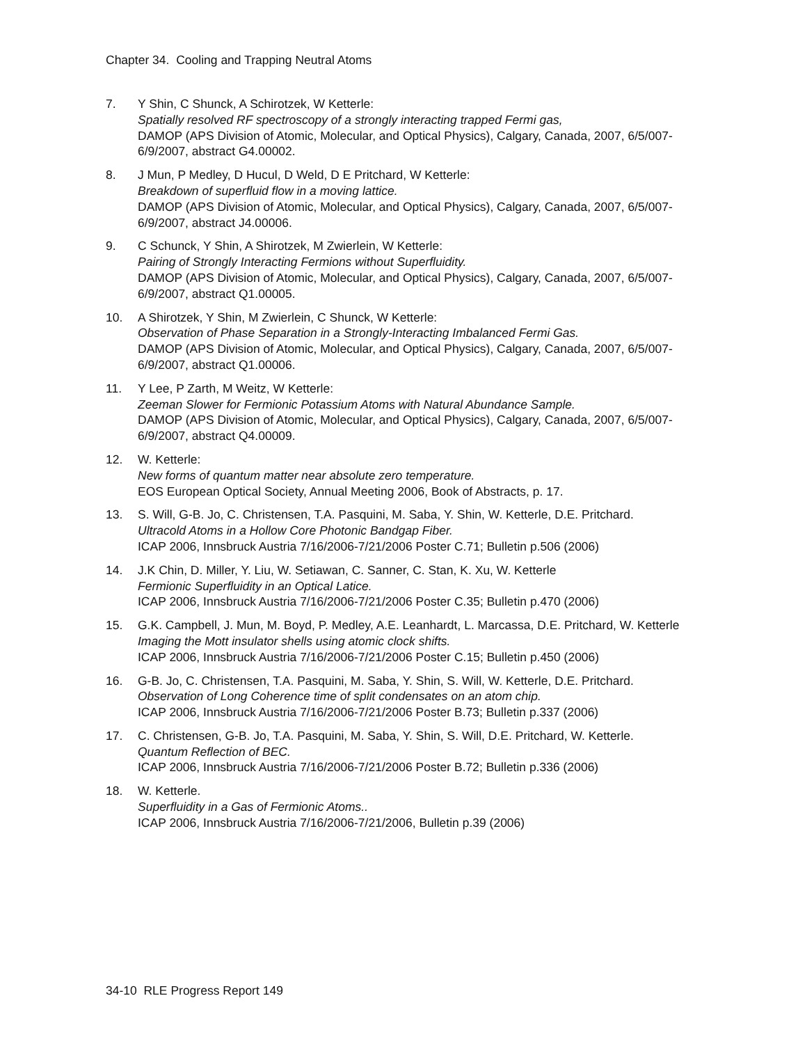Chapter 34. Cooling and Trapping Neutral Atoms
7. Y Shin, C Shunck, A Schirotzek, W Ketterle:
Spatially resolved RF spectroscopy of a strongly interacting trapped Fermi gas,
DAMOP (APS Division of Atomic, Molecular, and Optical Physics), Calgary, Canada, 2007, 6/5/007-6/9/2007, abstract G4.00002.
8. J Mun, P Medley, D Hucul, D Weld, D E Pritchard, W Ketterle:
Breakdown of superfluid flow in a moving lattice.
DAMOP (APS Division of Atomic, Molecular, and Optical Physics), Calgary, Canada, 2007, 6/5/007-6/9/2007, abstract J4.00006.
9. C Schunck, Y Shin, A Shirotzek, M Zwierlein, W Ketterle:
Pairing of Strongly Interacting Fermions without Superfluidity.
DAMOP (APS Division of Atomic, Molecular, and Optical Physics), Calgary, Canada, 2007, 6/5/007-6/9/2007, abstract Q1.00005.
10. A Shirotzek, Y Shin, M Zwierlein, C Shunck, W Ketterle:
Observation of Phase Separation in a Strongly-Interacting Imbalanced Fermi Gas.
DAMOP (APS Division of Atomic, Molecular, and Optical Physics), Calgary, Canada, 2007, 6/5/007-6/9/2007, abstract Q1.00006.
11. Y Lee, P Zarth, M Weitz, W Ketterle:
Zeeman Slower for Fermionic Potassium Atoms with Natural Abundance Sample.
DAMOP (APS Division of Atomic, Molecular, and Optical Physics), Calgary, Canada, 2007, 6/5/007-6/9/2007, abstract Q4.00009.
12. W. Ketterle:
New forms of quantum matter near absolute zero temperature.
EOS European Optical Society, Annual Meeting 2006, Book of Abstracts, p. 17.
13. S. Will, G-B. Jo, C. Christensen, T.A. Pasquini, M. Saba, Y. Shin, W. Ketterle, D.E. Pritchard.
Ultracold Atoms in a Hollow Core Photonic Bandgap Fiber.
ICAP 2006, Innsbruck Austria 7/16/2006-7/21/2006 Poster C.71; Bulletin p.506 (2006)
14. J.K Chin, D. Miller, Y. Liu, W. Setiawan, C. Sanner, C. Stan, K. Xu, W. Ketterle
Fermionic Superfluidity in an Optical Latice.
ICAP 2006, Innsbruck Austria 7/16/2006-7/21/2006 Poster C.35; Bulletin p.470 (2006)
15. G.K. Campbell, J. Mun, M. Boyd, P. Medley, A.E. Leanhardt, L. Marcassa, D.E. Pritchard, W. Ketterle
Imaging the Mott insulator shells using atomic clock shifts.
ICAP 2006, Innsbruck Austria 7/16/2006-7/21/2006 Poster C.15; Bulletin p.450 (2006)
16. G-B. Jo, C. Christensen, T.A. Pasquini, M. Saba, Y. Shin, S. Will, W. Ketterle, D.E. Pritchard.
Observation of Long Coherence time of split condensates on an atom chip.
ICAP 2006, Innsbruck Austria 7/16/2006-7/21/2006 Poster B.73; Bulletin p.337 (2006)
17. C. Christensen, G-B. Jo, T.A. Pasquini, M. Saba, Y. Shin, S. Will, D.E. Pritchard, W. Ketterle.
Quantum Reflection of BEC.
ICAP 2006, Innsbruck Austria 7/16/2006-7/21/2006 Poster B.72; Bulletin p.336 (2006)
18. W. Ketterle.
Superfluidity in a Gas of Fermionic Atoms..
ICAP 2006, Innsbruck Austria 7/16/2006-7/21/2006, Bulletin p.39 (2006)
34-10 RLE Progress Report 149